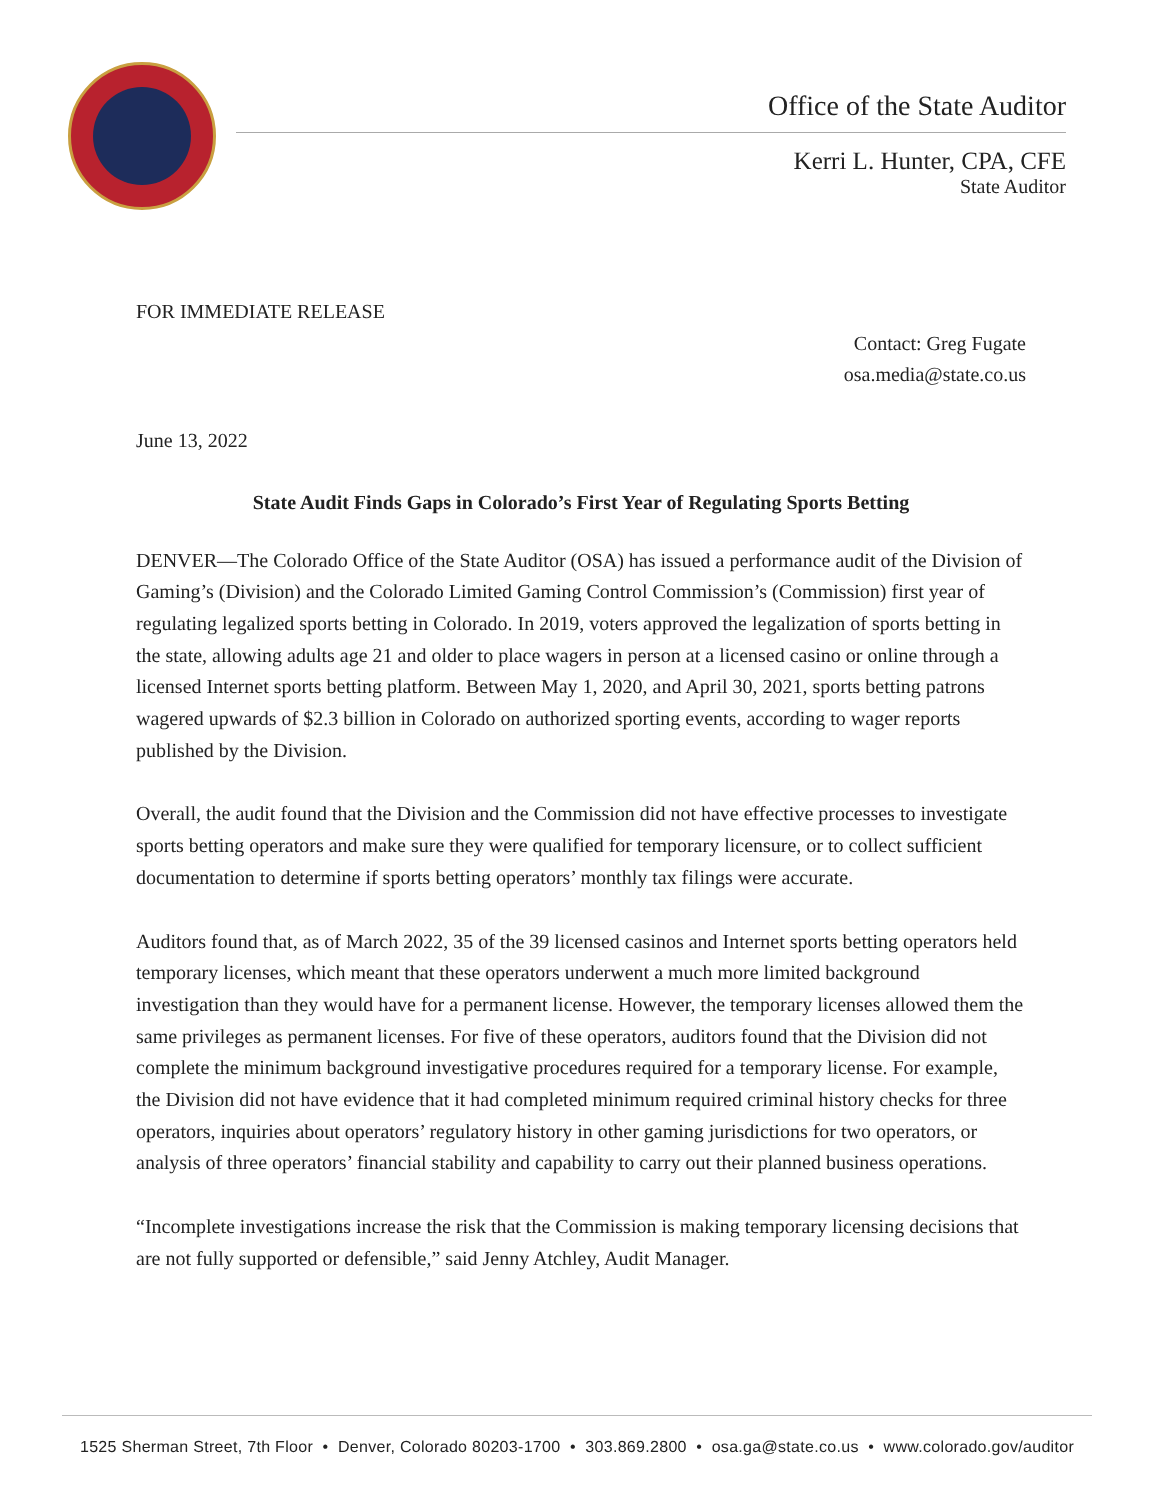Office of the State Auditor
Kerri L. Hunter, CPA, CFE
State Auditor
FOR IMMEDIATE RELEASE
Contact: Greg Fugate
osa.media@state.co.us
June 13, 2022
State Audit Finds Gaps in Colorado’s First Year of Regulating Sports Betting
DENVER—The Colorado Office of the State Auditor (OSA) has issued a performance audit of the Division of Gaming’s (Division) and the Colorado Limited Gaming Control Commission’s (Commission) first year of regulating legalized sports betting in Colorado. In 2019, voters approved the legalization of sports betting in the state, allowing adults age 21 and older to place wagers in person at a licensed casino or online through a licensed Internet sports betting platform. Between May 1, 2020, and April 30, 2021, sports betting patrons wagered upwards of $2.3 billion in Colorado on authorized sporting events, according to wager reports published by the Division.
Overall, the audit found that the Division and the Commission did not have effective processes to investigate sports betting operators and make sure they were qualified for temporary licensure, or to collect sufficient documentation to determine if sports betting operators’ monthly tax filings were accurate.
Auditors found that, as of March 2022, 35 of the 39 licensed casinos and Internet sports betting operators held temporary licenses, which meant that these operators underwent a much more limited background investigation than they would have for a permanent license. However, the temporary licenses allowed them the same privileges as permanent licenses. For five of these operators, auditors found that the Division did not complete the minimum background investigative procedures required for a temporary license. For example, the Division did not have evidence that it had completed minimum required criminal history checks for three operators, inquiries about operators’ regulatory history in other gaming jurisdictions for two operators, or analysis of three operators’ financial stability and capability to carry out their planned business operations.
“Incomplete investigations increase the risk that the Commission is making temporary licensing decisions that are not fully supported or defensible,” said Jenny Atchley, Audit Manager.
1525 Sherman Street, 7th Floor • Denver, Colorado 80203-1700 • 303.869.2800 • osa.ga@state.co.us • www.colorado.gov/auditor